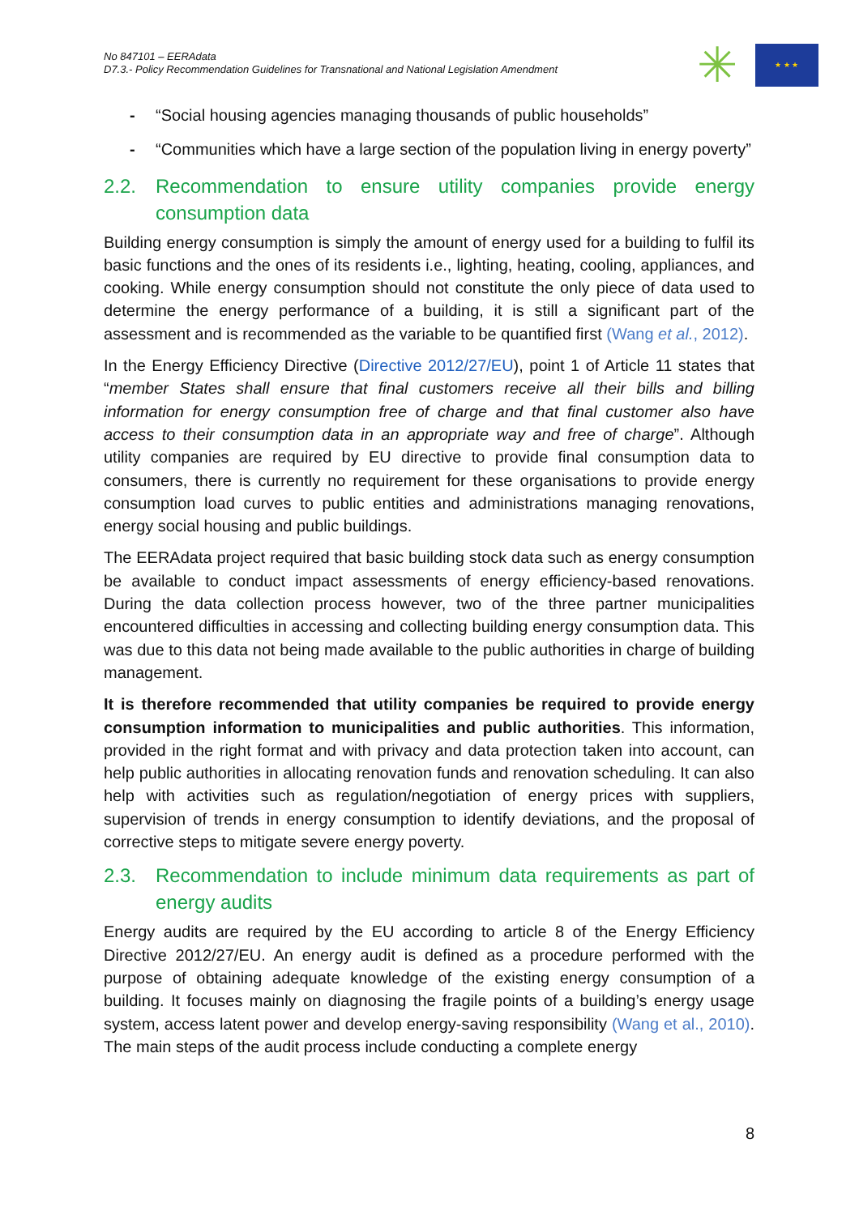No 847101 – EERAdata
D7.3.- Policy Recommendation Guidelines for Transnational and National Legislation Amendment
✳
★ ★ ★
- “Social housing agencies managing thousands of public households”
- “Communities which have a large section of the population living in energy poverty”
2.2. Recommendation to ensure utility companies provide energy consumption data
Building energy consumption is simply the amount of energy used for a building to fulfil its basic functions and the ones of its residents i.e., lighting, heating, cooling, appliances, and cooking. While energy consumption should not constitute the only piece of data used to determine the energy performance of a building, it is still a significant part of the assessment and is recommended as the variable to be quantified first (Wang et al., 2012).
In the Energy Efficiency Directive (Directive 2012/27/EU), point 1 of Article 11 states that “member States shall ensure that final customers receive all their bills and billing information for energy consumption free of charge and that final customer also have access to their consumption data in an appropriate way and free of charge”. Although utility companies are required by EU directive to provide final consumption data to consumers, there is currently no requirement for these organisations to provide energy consumption load curves to public entities and administrations managing renovations, energy social housing and public buildings.
The EERAdata project required that basic building stock data such as energy consumption be available to conduct impact assessments of energy efficiency-based renovations. During the data collection process however, two of the three partner municipalities encountered difficulties in accessing and collecting building energy consumption data. This was due to this data not being made available to the public authorities in charge of building management.
It is therefore recommended that utility companies be required to provide energy consumption information to municipalities and public authorities. This information, provided in the right format and with privacy and data protection taken into account, can help public authorities in allocating renovation funds and renovation scheduling. It can also help with activities such as regulation/negotiation of energy prices with suppliers, supervision of trends in energy consumption to identify deviations, and the proposal of corrective steps to mitigate severe energy poverty.
2.3. Recommendation to include minimum data requirements as part of energy audits
Energy audits are required by the EU according to article 8 of the Energy Efficiency Directive 2012/27/EU. An energy audit is defined as a procedure performed with the purpose of obtaining adequate knowledge of the existing energy consumption of a building. It focuses mainly on diagnosing the fragile points of a building’s energy usage system, access latent power and develop energy-saving responsibility (Wang et al., 2010). The main steps of the audit process include conducting a complete energy
8